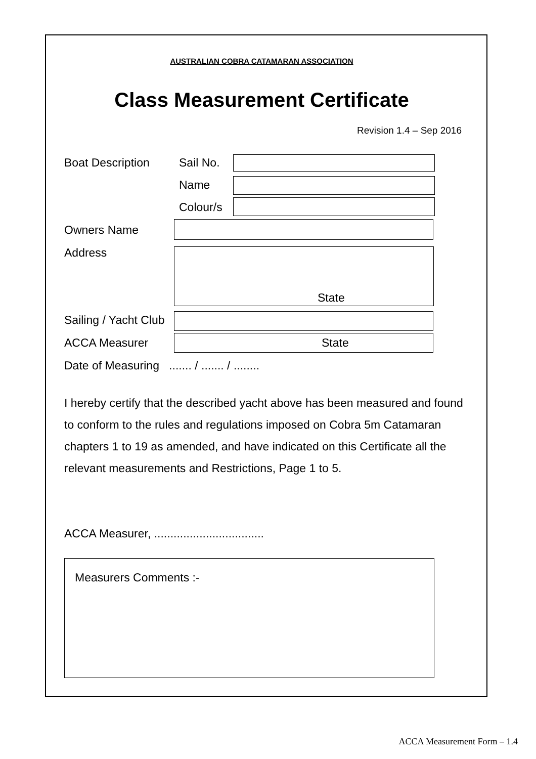AUSTRALIAN COBRA CATAMARAN ASSOCIATION
Class Measurement Certificate
Revision 1.4 – Sep 2016
Boat Description Sail No.
Name
Colour/s
Owners Name
Address
State
Sailing / Yacht Club
ACCA Measurer State
Date of Measuring ....... / ....... / ........
I hereby certify that the described yacht above has been measured and found to conform to the rules and regulations imposed on Cobra 5m Catamaran chapters 1 to 19 as amended, and have indicated on this Certificate all the relevant measurements and Restrictions, Page 1 to 5.
ACCA Measurer, ..................................
Measurers Comments :-
ACCA Measurement Form – 1.4